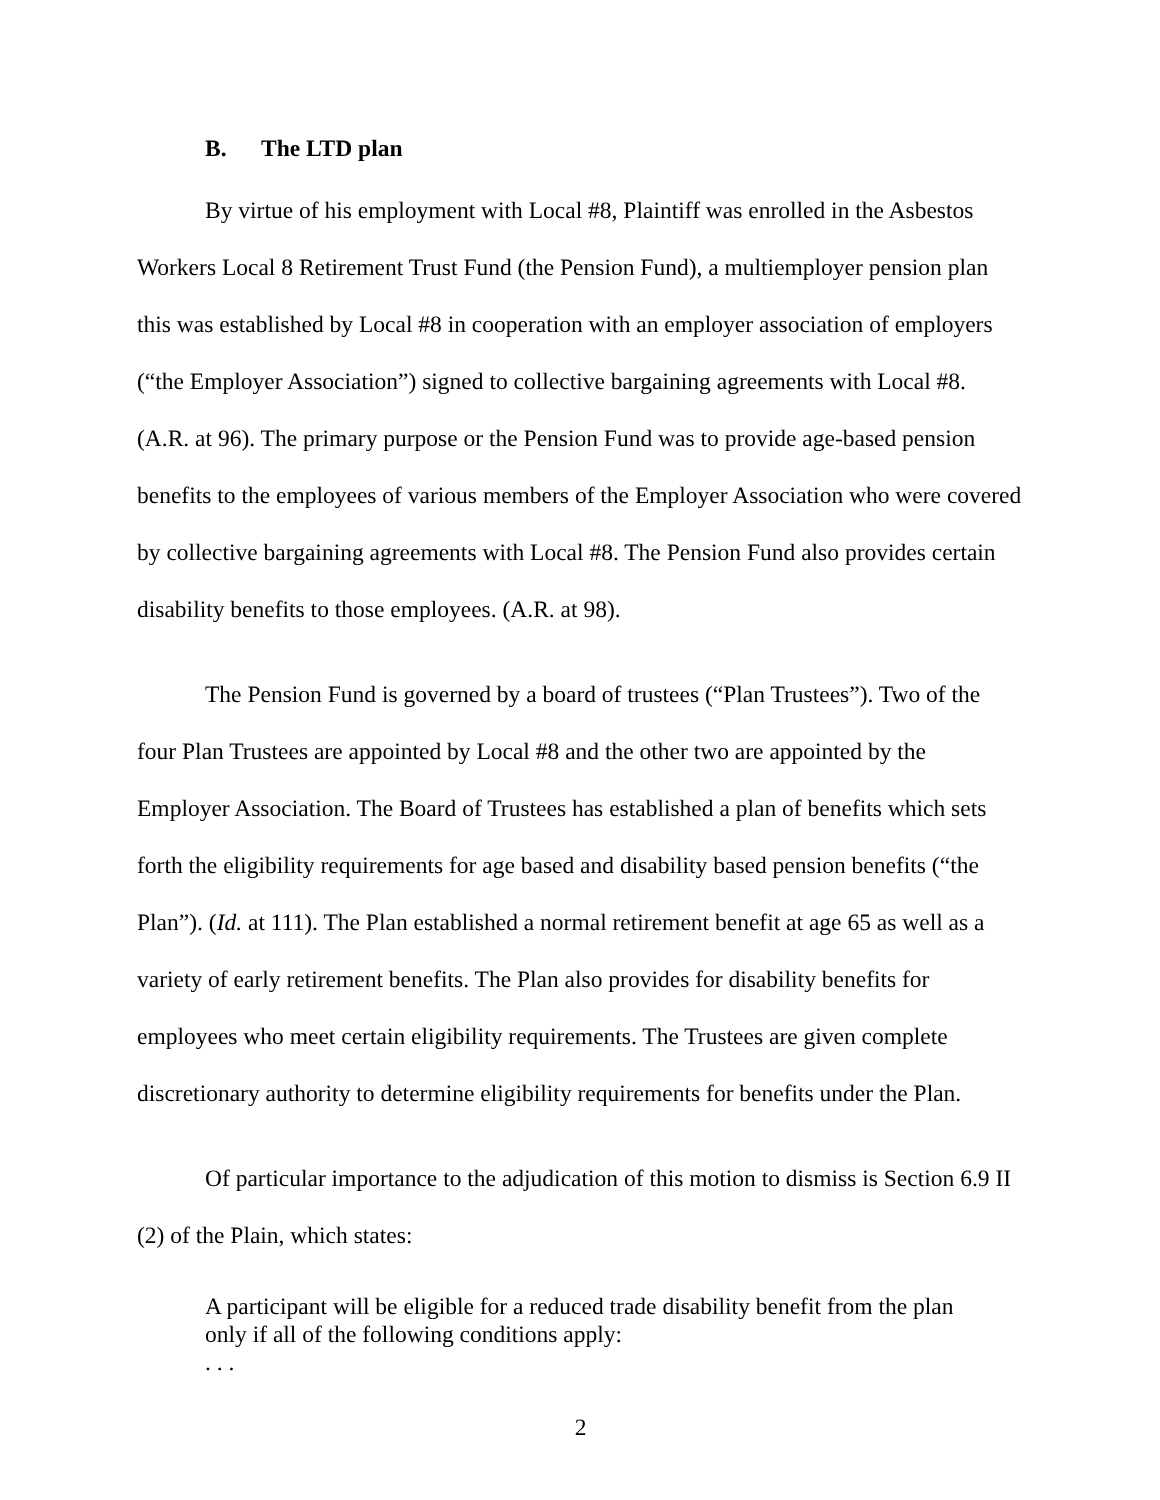B. The LTD plan
By virtue of his employment with Local #8, Plaintiff was enrolled in the Asbestos Workers Local 8 Retirement Trust Fund (the Pension Fund), a multiemployer pension plan this was established by Local #8 in cooperation with an employer association of employers (“the Employer Association”) signed to collective bargaining agreements with Local #8. (A.R. at 96). The primary purpose or the Pension Fund was to provide age-based pension benefits to the employees of various members of the Employer Association who were covered by collective bargaining agreements with Local #8. The Pension Fund also provides certain disability benefits to those employees. (A.R. at 98).
The Pension Fund is governed by a board of trustees (“Plan Trustees”). Two of the four Plan Trustees are appointed by Local #8 and the other two are appointed by the Employer Association. The Board of Trustees has established a plan of benefits which sets forth the eligibility requirements for age based and disability based pension benefits (“the Plan”). (Id. at 111). The Plan established a normal retirement benefit at age 65 as well as a variety of early retirement benefits. The Plan also provides for disability benefits for employees who meet certain eligibility requirements. The Trustees are given complete discretionary authority to determine eligibility requirements for benefits under the Plan.
Of particular importance to the adjudication of this motion to dismiss is Section 6.9 II (2) of the Plain, which states:
A participant will be eligible for a reduced trade disability benefit from the plan only if all of the following conditions apply:
. . .
2